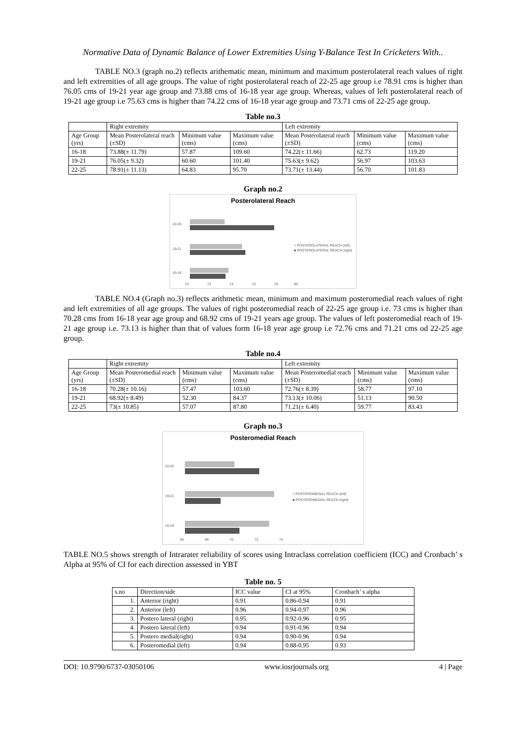Normative Data of Dynamic Balance of Lower Extremities Using Y-Balance Test In Cricketers With..
TABLE NO.3 (graph no.2) reflects arithematic mean, minimum and maximum posterolateral reach values of right and left extremities of all age groups. The value of right posterolateral reach of 22-25 age group i.e 78.91 cms is higher than 76.05 cms of 19-21 year age group and 73.88 cms of 16-18 year age group. Whereas, values of left posterolateral reach of 19-21 age group i.e 75.63 cms is higher than 74.22 cms of 16-18 year age group and 73.71 cms of 22-25 age group.
Table no.3
| | Right extremity | | | Left extremity | | |
| --- | --- | --- | --- | --- | --- | --- |
| Age Group (yrs) | Mean Posterolateral reach (±SD) | Minimum value (cms) | Maximum value (cms) | Mean Posterolateral reach (±SD) | Minimum value (cms) | Maximum value (cms) |
| 16-18 | 73.88(± 11.79) | 57.87 | 109.60 | 74.22(± 11.66) | 62.73 | 119.20 |
| 19-21 | 76.05(± 9.32) | 60.60 | 101.40 | 75.63(± 9.62) | 56.97 | 103.63 |
| 22-25 | 78.91(± 11.13) | 64.83 | 95.70 | 73.71(± 13.44) | 56.70 | 101.83 |
Graph no.2
Posterolateral Reach
22-25
19-21
16-18
70
72
74
76
78
80
= POSTEROLATERAL REACH (left)
■ POSTEROLATERAL REACH (right)
TABLE NO.4 (Graph no.3) reflects arithmetic mean, minimum and maximum posteromedial reach values of right and left extremities of all age groups. The values of right posteromedial reach of 22-25 age group i.e. 73 cms is higher than 70.28 cms from 16-18 year age group and 68.92 cms of 19-21 years age group. The values of left posteromedial reach of 19-21 age group i.e. 73.13 is higher than that of values form 16-18 year age group i.e 72.76 cms and 71.21 cms od 22-25 age group.
Table no.4
| | Right extremity | | | Left extremity | | |
| --- | --- | --- | --- | --- | --- | --- |
| Age Group (yrs) | Mean Posteromedial reach (±SD) | Minimum value (cms) | Maximum value (cms) | Mean Posteromedial reach (±SD) | Minimum value (cms) | Maximum value (cms) |
| 16-18 | 70.28(± 10.16) | 57.47 | 103.60 | 72.76(± 8.39) | 58.77 | 97.10 |
| 19-21 | 68.92(± 8.49) | 52.30 | 84.37 | 73.13(± 10.06) | 51.13 | 90.50 |
| 22-25 | 73(± 10.85) | 57.07 | 87.80 | 71.21(± 6.40) | 59.77 | 83.43 |
Graph no.3
Posteromedial Reach
22-25
19-21
16-18
66
68
70
72
74
= POSTEROMEDIAL REACH (left)
■ POSTEROMEDIAL REACH (right)
TABLE NO.5 shows strength of Intrarater reliability of scores using Intraclass correlation coefficient (ICC) and Cronbach’ s Alpha at 95% of CI for each direction assessed in YBT
Table no. 5
| s.no | Direction/side | ICC value | CI at 95% | Cronbach’ s alpha |
| --- | --- | --- | --- | --- |
| 1. | Anterior (right) | 0.91 | 0.86-0.94 | 0.91 |
| 2. | Anterior (left) | 0.96 | 0.94-0.97 | 0.96 |
| 3. | Postero lateral (right) | 0.95 | 0.92-0.96 | 0.95 |
| 4. | Postero lateral (left) | 0.94 | 0.91-0.96 | 0.94 |
| 5. | Postero medial(right) | 0.94 | 0.90-0.96 | 0.94 |
| 6. | Posteromedial (left) | 0.94 | 0.88-0.95 | 0.93 |
DOI: 10.9790/6737-03050106 www.iosrjournals.org 4 | Page